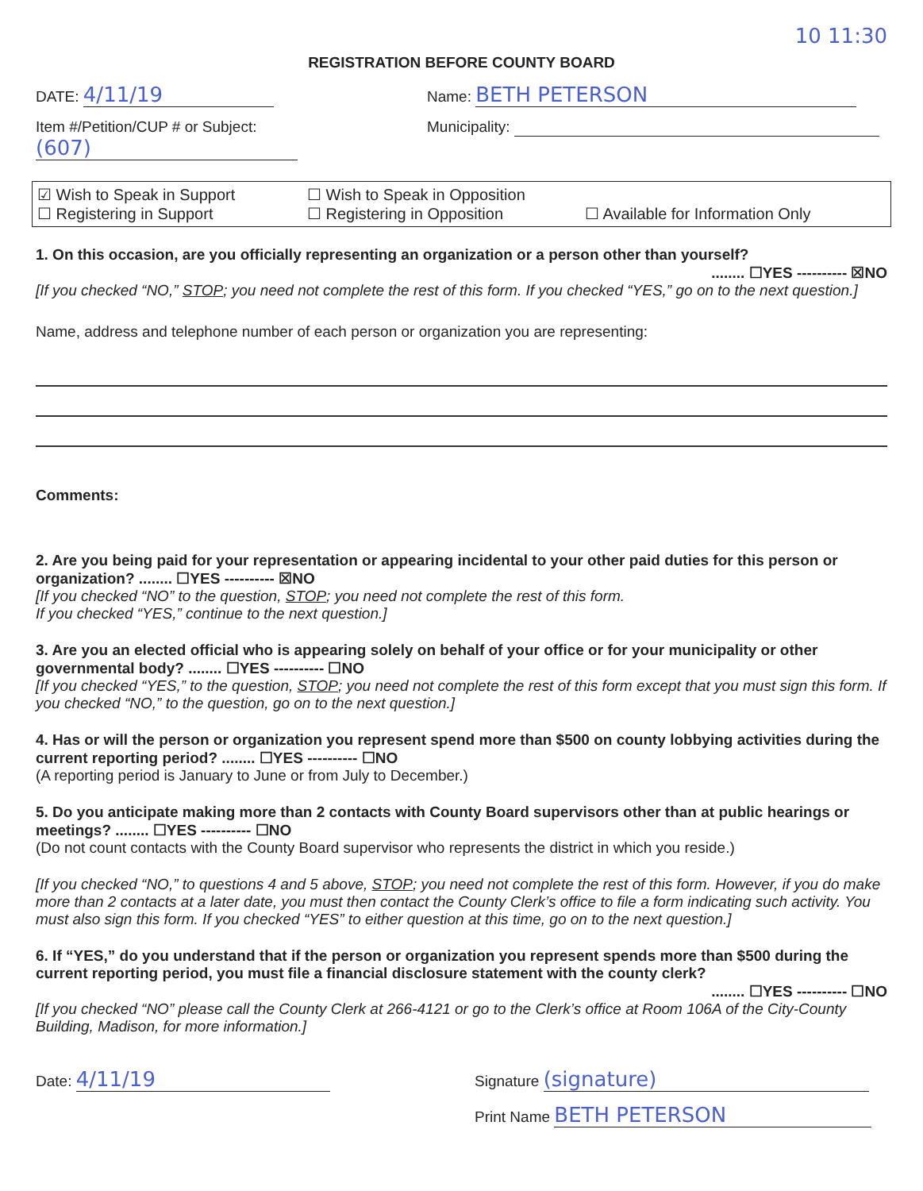10 11:30
REGISTRATION BEFORE COUNTY BOARD
DATE: 4/11/19
Name: BETH PETERSON
Item #/Petition/CUP # or Subject:
(607)
Municipality:
☑ Wish to Speak in Support ☐ Wish to Speak in Opposition ☐ Registering in Support ☐ Registering in Opposition ☐ Available for Information Only
1. On this occasion, are you officially representing an organization or a person other than yourself?
........ ☐YES ---------- ☒NO
[If you checked “NO,” STOP; you need not complete the rest of this form. If you checked “YES,” go on to the next question.]
Name, address and telephone number of each person or organization you are representing:
Comments:
2. Are you being paid for your representation or appearing incidental to your other paid duties for this person or organization? ........ ☐YES ---------- ☒NO
[If you checked “NO” to the question, STOP; you need not complete the rest of this form.
If you checked “YES,” continue to the next question.]
3. Are you an elected official who is appearing solely on behalf of your office or for your municipality or other governmental body? ........ ☐YES ---------- ☐NO
[If you checked “YES,” to the question, STOP; you need not complete the rest of this form except that you must sign this form. If you checked “NO,” to the question, go on to the next question.]
4. Has or will the person or organization you represent spend more than $500 on county lobbying activities during the current reporting period? ........ ☐YES ---------- ☐NO
(A reporting period is January to June or from July to December.)
5. Do you anticipate making more than 2 contacts with County Board supervisors other than at public hearings or meetings? ........ ☐YES ---------- ☐NO
(Do not count contacts with the County Board supervisor who represents the district in which you reside.)
[If you checked “NO,” to questions 4 and 5 above, STOP; you need not complete the rest of this form. However, if you do make more than 2 contacts at a later date, you must then contact the County Clerk’s office to file a form indicating such activity. You must also sign this form. If you checked “YES” to either question at this time, go on to the next question.]
6. If “YES,” do you understand that if the person or organization you represent spends more than $500 during the current reporting period, you must file a financial disclosure statement with the county clerk?
........ ☐YES ---------- ☐NO
[If you checked “NO” please call the County Clerk at 266-4121 or go to the Clerk’s office at Room 106A of the City-County Building, Madison, for more information.]
Date: 4/11/19
Signature (signature)
Print Name BETH PETERSON